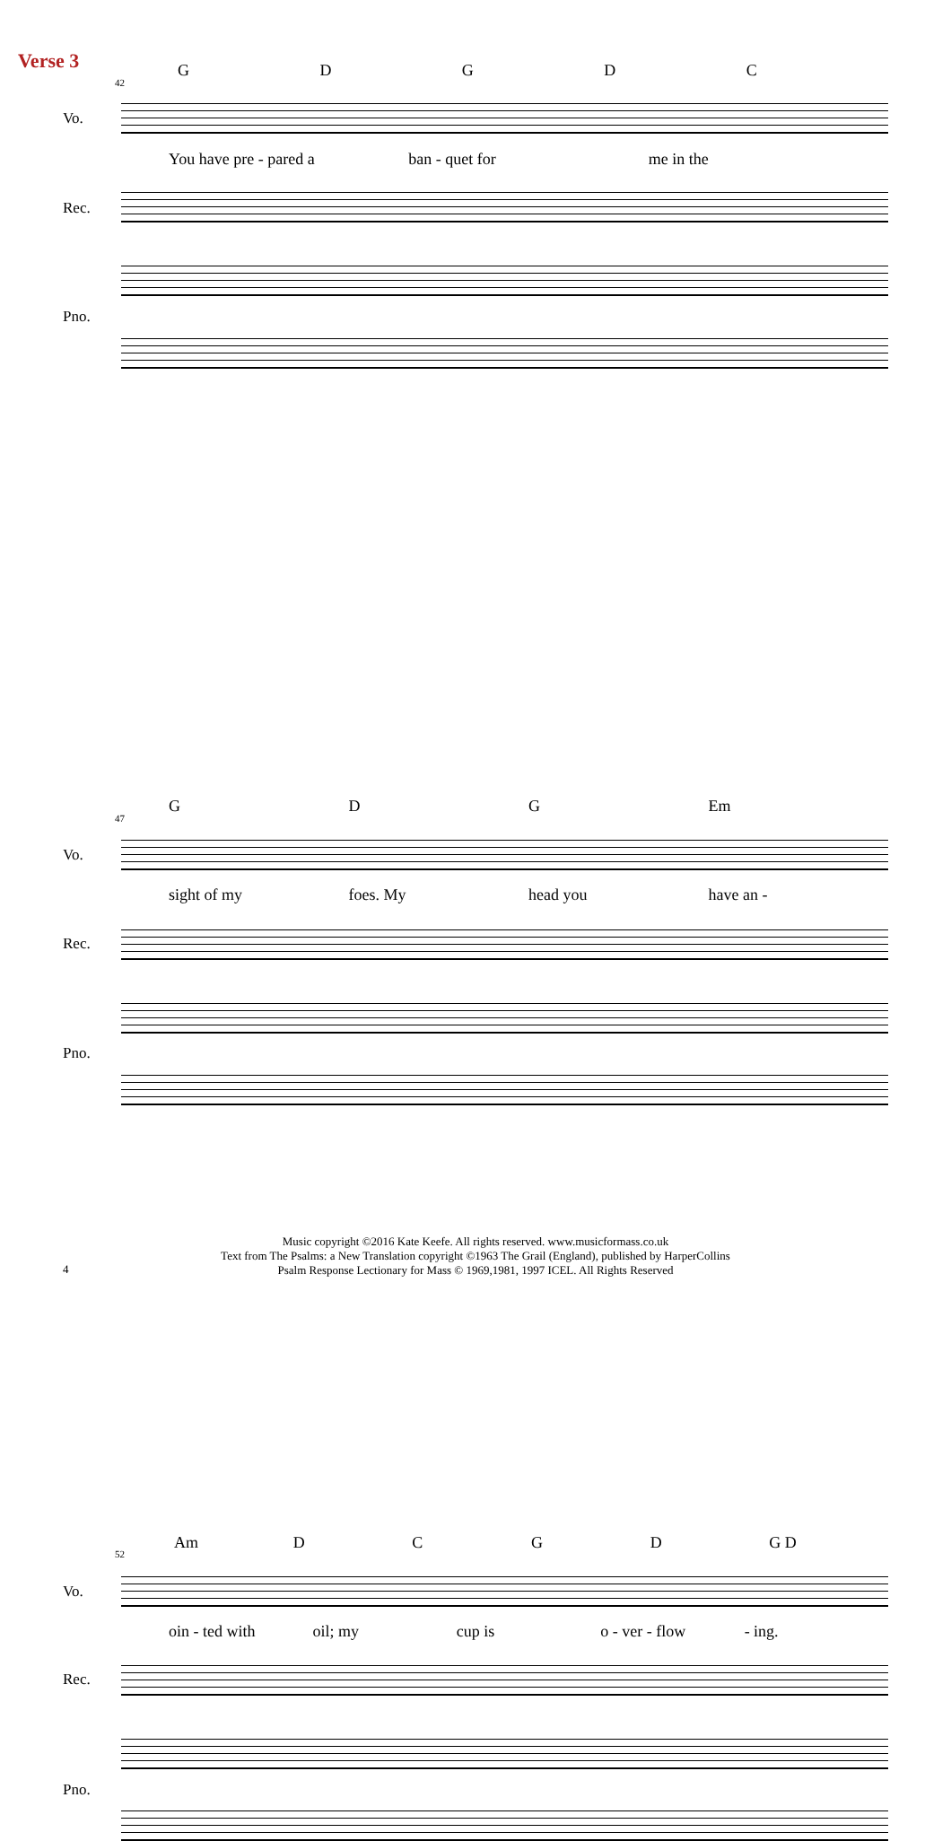Verse 3
42
GDGDC
Vo.
You have pre - pared a ban - quet for me in the
Rec.
Pno.
47
GDG Em
Vo.
sight of my foes. My head you have an -
Rec.
Pno.
52
Am DCGD G D
Vo.
oin - ted with oil; my cup is o - ver - flow - ing.
Rec.
Pno.
Music copyright ©2016 Kate Keefe. All rights reserved. www.musicformass.co.uk
Text from The Psalms: a New Translation copyright ©1963 The Grail (England), published by HarperCollins
Psalm Response Lectionary for Mass © 1969,1981, 1997 ICEL. All Rights Reserved
4